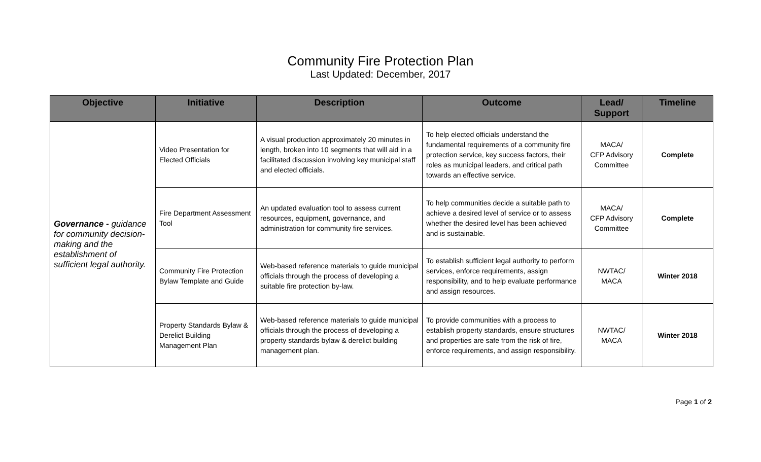Community Fire Protection Plan
Last Updated: December, 2017
| Objective | Initiative | Description | Outcome | Lead/ Support | Timeline |
| --- | --- | --- | --- | --- | --- |
| Governance - guidance for community decision-making and the establishment of sufficient legal authority. | Video Presentation for Elected Officials | A visual production approximately 20 minutes in length, broken into 10 segments that will aid in a facilitated discussion involving key municipal staff and elected officials. | To help elected officials understand the fundamental requirements of a community fire protection service, key success factors, their roles as municipal leaders, and critical path towards an effective service. | MACA/ CFP Advisory Committee | Complete |
| | Fire Department Assessment Tool | An updated evaluation tool to assess current resources, equipment, governance, and administration for community fire services. | To help communities decide a suitable path to achieve a desired level of service or to assess whether the desired level has been achieved and is sustainable. | MACA/ CFP Advisory Committee | Complete |
| | Community Fire Protection Bylaw Template and Guide | Web-based reference materials to guide municipal officials through the process of developing a suitable fire protection by-law. | To establish sufficient legal authority to perform services, enforce requirements, assign responsibility, and to help evaluate performance and assign resources. | NWTAC/ MACA | Winter 2018 |
| | Property Standards Bylaw & Derelict Building Management Plan | Web-based reference materials to guide municipal officials through the process of developing a property standards bylaw & derelict building management plan. | To provide communities with a process to establish property standards, ensure structures and properties are safe from the risk of fire, enforce requirements, and assign responsibility. | NWTAC/ MACA | Winter 2018 |
Page 1 of 2